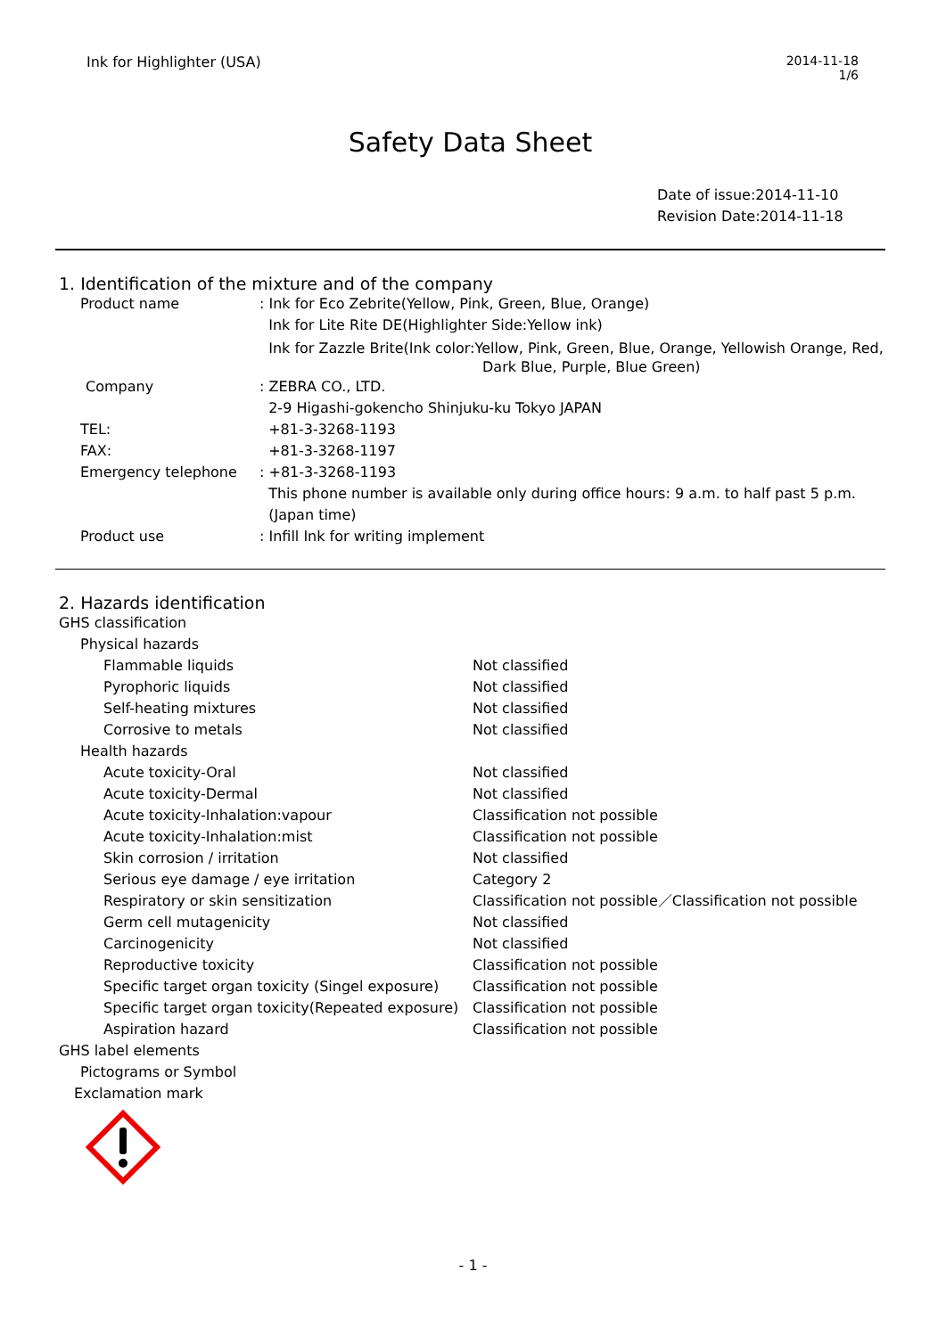Ink for Highlighter (USA) 2014-11-18
1/6
Safety Data Sheet
Date of issue:2014-11-10
Revision Date:2014-11-18
1. Identification of the mixture and of the company
| Product name | : Ink for Eco Zebrite(Yellow, Pink, Green, Blue, Orange) |
| | Ink for Lite Rite DE(Highlighter Side:Yellow ink) |
| | Ink for Zazzle Brite(Ink color:Yellow, Pink, Green, Blue, Orange, Yellowish Orange, Red, Dark Blue, Purple, Blue Green) |
| Company | : ZEBRA CO., LTD. |
| | 2-9 Higashi-gokencho Shinjuku-ku Tokyo JAPAN |
| TEL: | +81-3-3268-1193 |
| FAX: | +81-3-3268-1197 |
| Emergency telephone | : +81-3-3268-1193 |
| | This phone number is available only during office hours: 9 a.m. to half past 5 p.m. |
| | (Japan time) |
| Product use | : Infill Ink for writing implement |
2. Hazards identification
GHS classification
Physical hazards
| Flammable liquids | Not classified |
| Pyrophoric liquids | Not classified |
| Self-heating mixtures | Not classified |
| Corrosive to metals | Not classified |
Health hazards
| Acute toxicity-Oral | Not classified |
| Acute toxicity-Dermal | Not classified |
| Acute toxicity-Inhalation:vapour | Classification not possible |
| Acute toxicity-Inhalation:mist | Classification not possible |
| Skin corrosion / irritation | Not classified |
| Serious eye damage / eye irritation | Category 2 |
| Respiratory or skin sensitization | Classification not possible／Classification not possible |
| Germ cell mutagenicity | Not classified |
| Carcinogenicity | Not classified |
| Reproductive toxicity | Classification not possible |
| Specific target organ toxicity (Singel exposure) | Classification not possible |
| Specific target organ toxicity(Repeated exposure) | Classification not possible |
| Aspiration hazard | Classification not possible |
GHS label elements
Pictograms or Symbol
Exclamation mark
- 1 -